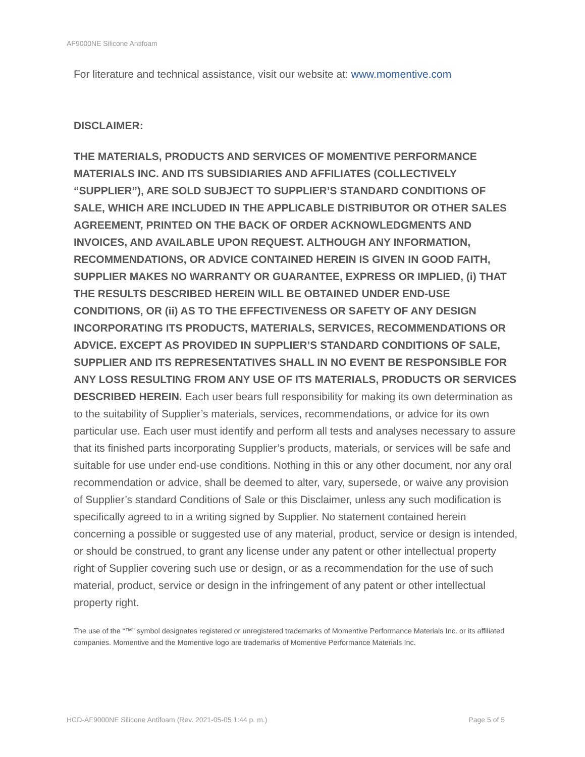AF9000NE Silicone Antifoam
For literature and technical assistance, visit our website at: www.momentive.com
DISCLAIMER:
THE MATERIALS, PRODUCTS AND SERVICES OF MOMENTIVE PERFORMANCE MATERIALS INC. AND ITS SUBSIDIARIES AND AFFILIATES (COLLECTIVELY “SUPPLIER”), ARE SOLD SUBJECT TO SUPPLIER’S STANDARD CONDITIONS OF SALE, WHICH ARE INCLUDED IN THE APPLICABLE DISTRIBUTOR OR OTHER SALES AGREEMENT, PRINTED ON THE BACK OF ORDER ACKNOWLEDGMENTS AND INVOICES, AND AVAILABLE UPON REQUEST. ALTHOUGH ANY INFORMATION, RECOMMENDATIONS, OR ADVICE CONTAINED HEREIN IS GIVEN IN GOOD FAITH, SUPPLIER MAKES NO WARRANTY OR GUARANTEE, EXPRESS OR IMPLIED, (i) THAT THE RESULTS DESCRIBED HEREIN WILL BE OBTAINED UNDER END-USE CONDITIONS, OR (ii) AS TO THE EFFECTIVENESS OR SAFETY OF ANY DESIGN INCORPORATING ITS PRODUCTS, MATERIALS, SERVICES, RECOMMENDATIONS OR ADVICE. EXCEPT AS PROVIDED IN SUPPLIER’S STANDARD CONDITIONS OF SALE, SUPPLIER AND ITS REPRESENTATIVES SHALL IN NO EVENT BE RESPONSIBLE FOR ANY LOSS RESULTING FROM ANY USE OF ITS MATERIALS, PRODUCTS OR SERVICES DESCRIBED HEREIN. Each user bears full responsibility for making its own determination as to the suitability of Supplier’s materials, services, recommendations, or advice for its own particular use. Each user must identify and perform all tests and analyses necessary to assure that its finished parts incorporating Supplier’s products, materials, or services will be safe and suitable for use under end-use conditions. Nothing in this or any other document, nor any oral recommendation or advice, shall be deemed to alter, vary, supersede, or waive any provision of Supplier’s standard Conditions of Sale or this Disclaimer, unless any such modification is specifically agreed to in a writing signed by Supplier. No statement contained herein concerning a possible or suggested use of any material, product, service or design is intended, or should be construed, to grant any license under any patent or other intellectual property right of Supplier covering such use or design, or as a recommendation for the use of such material, product, service or design in the infringement of any patent or other intellectual property right.
The use of the “™” symbol designates registered or unregistered trademarks of Momentive Performance Materials Inc. or its affiliated companies. Momentive and the Momentive logo are trademarks of Momentive Performance Materials Inc.
HCD-AF9000NE Silicone Antifoam (Rev. 2021-05-05 1:44 p. m.) Page 5 of 5